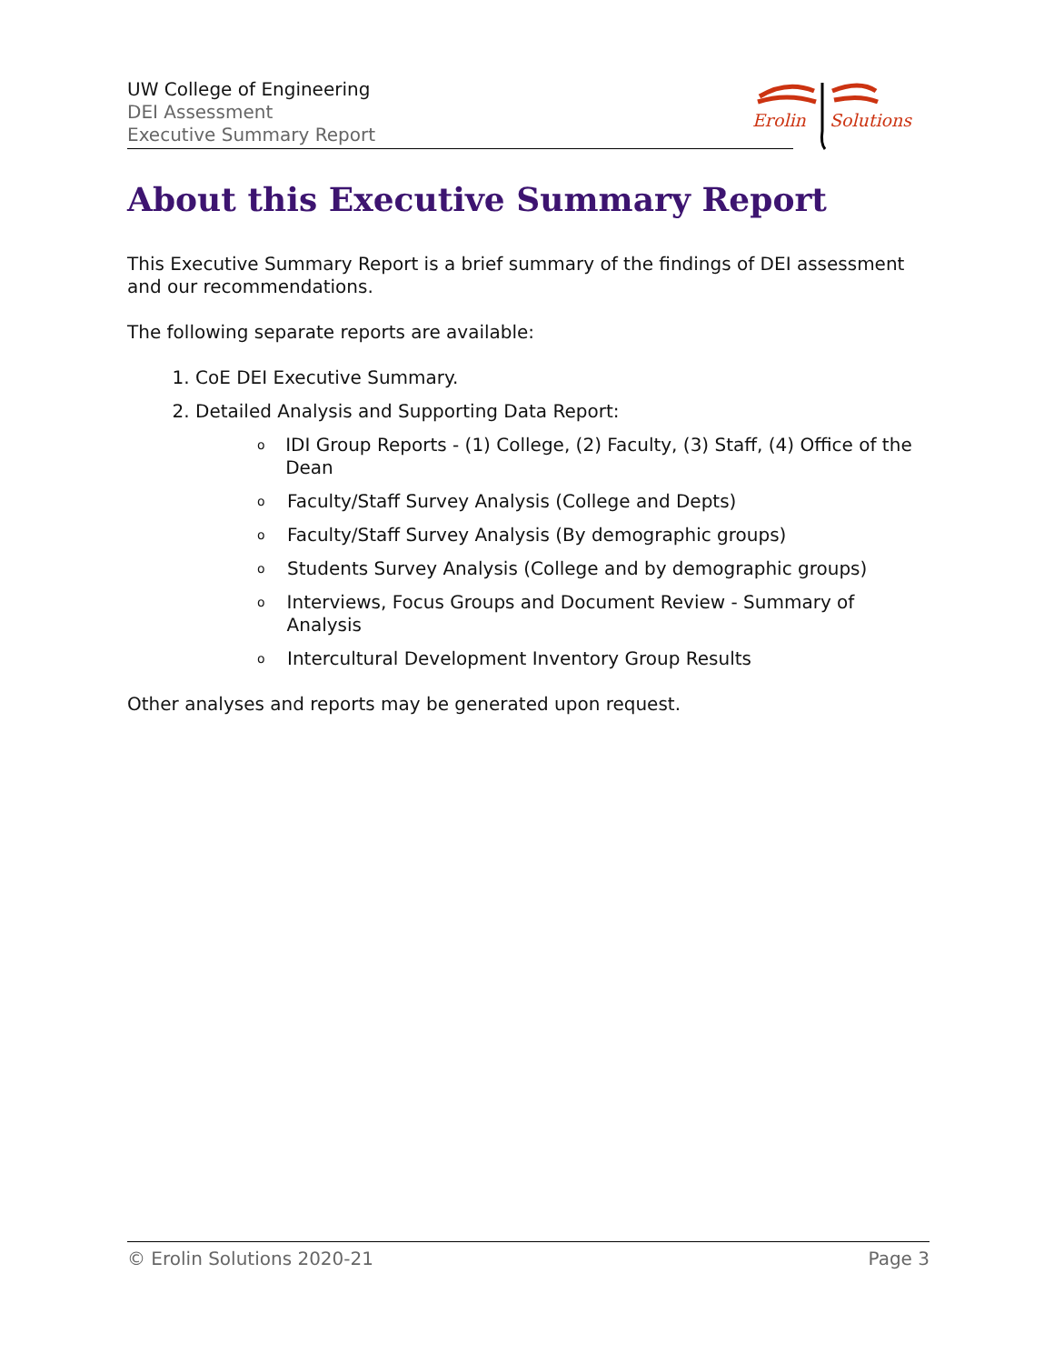UW College of Engineering
DEI Assessment
Executive Summary Report
Erolin
Solutions
About this Executive Summary Report
This Executive Summary Report is a brief summary of the findings of DEI assessment and our recommendations.
The following separate reports are available:
1. CoE DEI Executive Summary.
2. Detailed Analysis and Supporting Data Report:
o IDI Group Reports - (1) College, (2) Faculty, (3) Staff, (4) Office of the Dean
o Faculty/Staff Survey Analysis (College and Depts)
o Faculty/Staff Survey Analysis (By demographic groups)
o Students Survey Analysis (College and by demographic groups)
o Interviews, Focus Groups and Document Review - Summary of Analysis
o Intercultural Development Inventory Group Results
Other analyses and reports may be generated upon request.
© Erolin Solutions 2020-21 Page 3